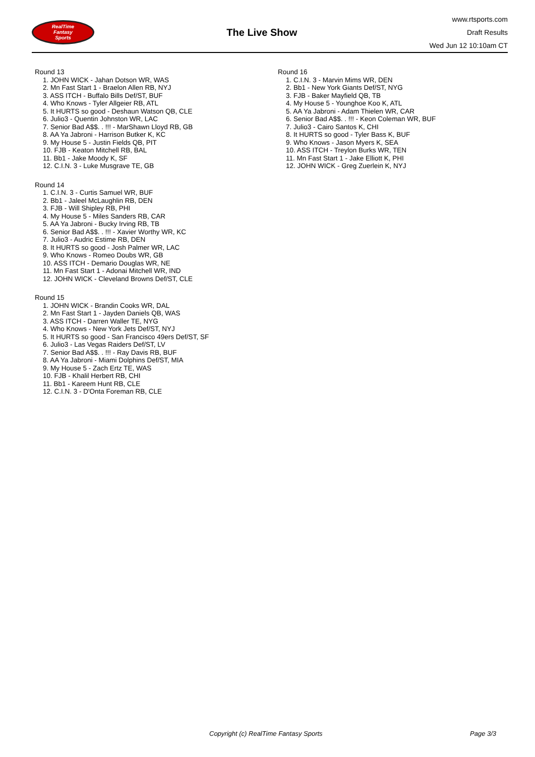RealTime
Fantasy
Sports
The Live Show
www.rtsports.com
Draft Results
Wed Jun 12 10:10am CT
Round 13
1. JOHN WICK - Jahan Dotson WR, WAS
2. Mn Fast Start 1 - Braelon Allen RB, NYJ
3. ASS ITCH - Buffalo Bills Def/ST, BUF
4. Who Knows - Tyler Allgeier RB, ATL
5. It HURTS so good - Deshaun Watson QB, CLE
6. Julio3 - Quentin Johnston WR, LAC
7. Senior Bad A$$. . !!! - MarShawn Lloyd RB, GB
8. AA Ya Jabroni - Harrison Butker K, KC
9. My House 5 - Justin Fields QB, PIT
10. FJB - Keaton Mitchell RB, BAL
11. Bb1 - Jake Moody K, SF
12. C.I.N. 3 - Luke Musgrave TE, GB
Round 14
1. C.I.N. 3 - Curtis Samuel WR, BUF
2. Bb1 - Jaleel McLaughlin RB, DEN
3. FJB - Will Shipley RB, PHI
4. My House 5 - Miles Sanders RB, CAR
5. AA Ya Jabroni - Bucky Irving RB, TB
6. Senior Bad A$$. . !!! - Xavier Worthy WR, KC
7. Julio3 - Audric Estime RB, DEN
8. It HURTS so good - Josh Palmer WR, LAC
9. Who Knows - Romeo Doubs WR, GB
10. ASS ITCH - Demario Douglas WR, NE
11. Mn Fast Start 1 - Adonai Mitchell WR, IND
12. JOHN WICK - Cleveland Browns Def/ST, CLE
Round 15
1. JOHN WICK - Brandin Cooks WR, DAL
2. Mn Fast Start 1 - Jayden Daniels QB, WAS
3. ASS ITCH - Darren Waller TE, NYG
4. Who Knows - New York Jets Def/ST, NYJ
5. It HURTS so good - San Francisco 49ers Def/ST, SF
6. Julio3 - Las Vegas Raiders Def/ST, LV
7. Senior Bad A$$. . !!! - Ray Davis RB, BUF
8. AA Ya Jabroni - Miami Dolphins Def/ST, MIA
9. My House 5 - Zach Ertz TE, WAS
10. FJB - Khalil Herbert RB, CHI
11. Bb1 - Kareem Hunt RB, CLE
12. C.I.N. 3 - D'Onta Foreman RB, CLE
Round 16
1. C.I.N. 3 - Marvin Mims WR, DEN
2. Bb1 - New York Giants Def/ST, NYG
3. FJB - Baker Mayfield QB, TB
4. My House 5 - Younghoe Koo K, ATL
5. AA Ya Jabroni - Adam Thielen WR, CAR
6. Senior Bad A$$. . !!! - Keon Coleman WR, BUF
7. Julio3 - Cairo Santos K, CHI
8. It HURTS so good - Tyler Bass K, BUF
9. Who Knows - Jason Myers K, SEA
10. ASS ITCH - Treylon Burks WR, TEN
11. Mn Fast Start 1 - Jake Elliott K, PHI
12. JOHN WICK - Greg Zuerlein K, NYJ
Copyright (c) RealTime Fantasy Sports Page 3/3